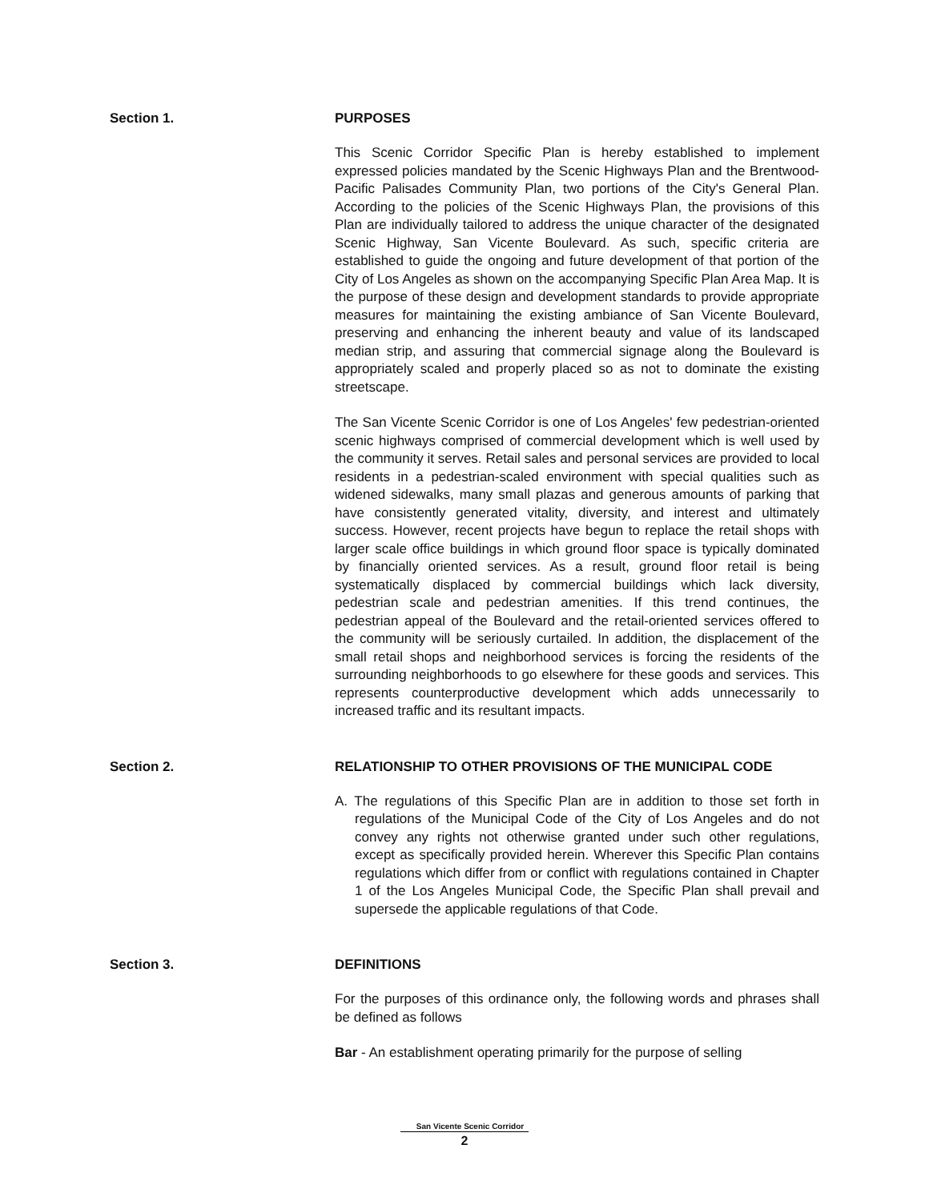Section 1. PURPOSES
This Scenic Corridor Specific Plan is hereby established to implement expressed policies mandated by the Scenic Highways Plan and the Brentwood-Pacific Palisades Community Plan, two portions of the City's General Plan. According to the policies of the Scenic Highways Plan, the provisions of this Plan are individually tailored to address the unique character of the designated Scenic Highway, San Vicente Boulevard. As such, specific criteria are established to guide the ongoing and future development of that portion of the City of Los Angeles as shown on the accompanying Specific Plan Area Map. It is the purpose of these design and development standards to provide appropriate measures for maintaining the existing ambiance of San Vicente Boulevard, preserving and enhancing the inherent beauty and value of its landscaped median strip, and assuring that commercial signage along the Boulevard is appropriately scaled and properly placed so as not to dominate the existing streetscape.
The San Vicente Scenic Corridor is one of Los Angeles' few pedestrian-oriented scenic highways comprised of commercial development which is well used by the community it serves. Retail sales and personal services are provided to local residents in a pedestrian-scaled environment with special qualities such as widened sidewalks, many small plazas and generous amounts of parking that have consistently generated vitality, diversity, and interest and ultimately success. However, recent projects have begun to replace the retail shops with larger scale office buildings in which ground floor space is typically dominated by financially oriented services. As a result, ground floor retail is being systematically displaced by commercial buildings which lack diversity, pedestrian scale and pedestrian amenities. If this trend continues, the pedestrian appeal of the Boulevard and the retail-oriented services offered to the community will be seriously curtailed. In addition, the displacement of the small retail shops and neighborhood services is forcing the residents of the surrounding neighborhoods to go elsewhere for these goods and services. This represents counterproductive development which adds unnecessarily to increased traffic and its resultant impacts.
Section 2. RELATIONSHIP TO OTHER PROVISIONS OF THE MUNICIPAL CODE
A. The regulations of this Specific Plan are in addition to those set forth in regulations of the Municipal Code of the City of Los Angeles and do not convey any rights not otherwise granted under such other regulations, except as specifically provided herein. Wherever this Specific Plan contains regulations which differ from or conflict with regulations contained in Chapter 1 of the Los Angeles Municipal Code, the Specific Plan shall prevail and supersede the applicable regulations of that Code.
Section 3. DEFINITIONS
For the purposes of this ordinance only, the following words and phrases shall be defined as follows
Bar - An establishment operating primarily for the purpose of selling
San Vicente Scenic Corridor
2